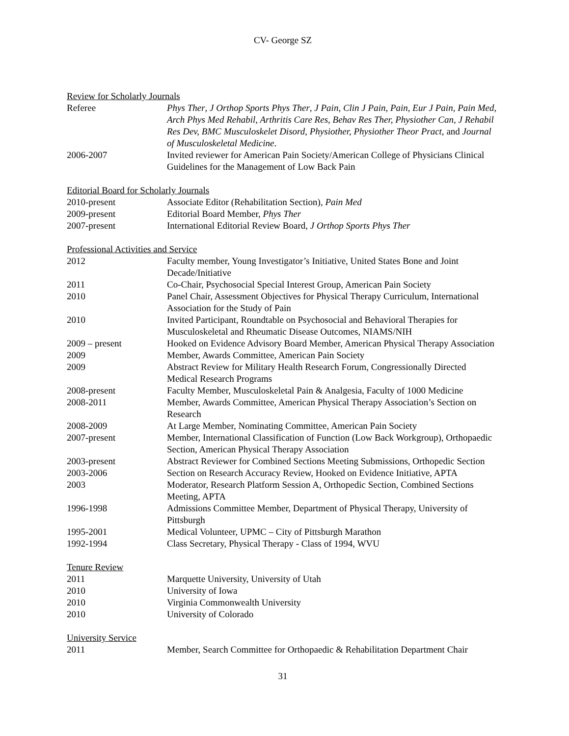CV- George SZ
Review for Scholarly Journals
Referee Phys Ther, J Orthop Sports Phys Ther, J Pain, Clin J Pain, Pain, Eur J Pain, Pain Med, Arch Phys Med Rehabil, Arthritis Care Res, Behav Res Ther, Physiother Can, J Rehabil Res Dev, BMC Musculoskelet Disord, Physiother, Physiother Theor Pract, and Journal of Musculoskeletal Medicine.
2006-2007 Invited reviewer for American Pain Society/American College of Physicians Clinical Guidelines for the Management of Low Back Pain
Editorial Board for Scholarly Journals
2010-present Associate Editor (Rehabilitation Section), Pain Med
2009-present Editorial Board Member, Phys Ther
2007-present International Editorial Review Board, J Orthop Sports Phys Ther
Professional Activities and Service
2012 Faculty member, Young Investigator’s Initiative, United States Bone and Joint Decade/Initiative
2011 Co-Chair, Psychosocial Special Interest Group, American Pain Society
2010 Panel Chair, Assessment Objectives for Physical Therapy Curriculum, International Association for the Study of Pain
2010 Invited Participant, Roundtable on Psychosocial and Behavioral Therapies for Musculoskeletal and Rheumatic Disease Outcomes, NIAMS/NIH
2009 – present Hooked on Evidence Advisory Board Member, American Physical Therapy Association
2009 Member, Awards Committee, American Pain Society
2009 Abstract Review for Military Health Research Forum, Congressionally Directed Medical Research Programs
2008-present Faculty Member, Musculoskeletal Pain & Analgesia, Faculty of 1000 Medicine
2008-2011 Member, Awards Committee, American Physical Therapy Association’s Section on Research
2008-2009 At Large Member, Nominating Committee, American Pain Society
2007-present Member, International Classification of Function (Low Back Workgroup), Orthopaedic Section, American Physical Therapy Association
2003-present Abstract Reviewer for Combined Sections Meeting Submissions, Orthopedic Section
2003-2006 Section on Research Accuracy Review, Hooked on Evidence Initiative, APTA
2003 Moderator, Research Platform Session A, Orthopedic Section, Combined Sections Meeting, APTA
1996-1998 Admissions Committee Member, Department of Physical Therapy, University of Pittsburgh
1995-2001 Medical Volunteer, UPMC – City of Pittsburgh Marathon
1992-1994 Class Secretary, Physical Therapy - Class of 1994, WVU
Tenure Review
2011 Marquette University, University of Utah
2010 University of Iowa
2010 Virginia Commonwealth University
2010 University of Colorado
University Service
2011 Member, Search Committee for Orthopaedic & Rehabilitation Department Chair
31